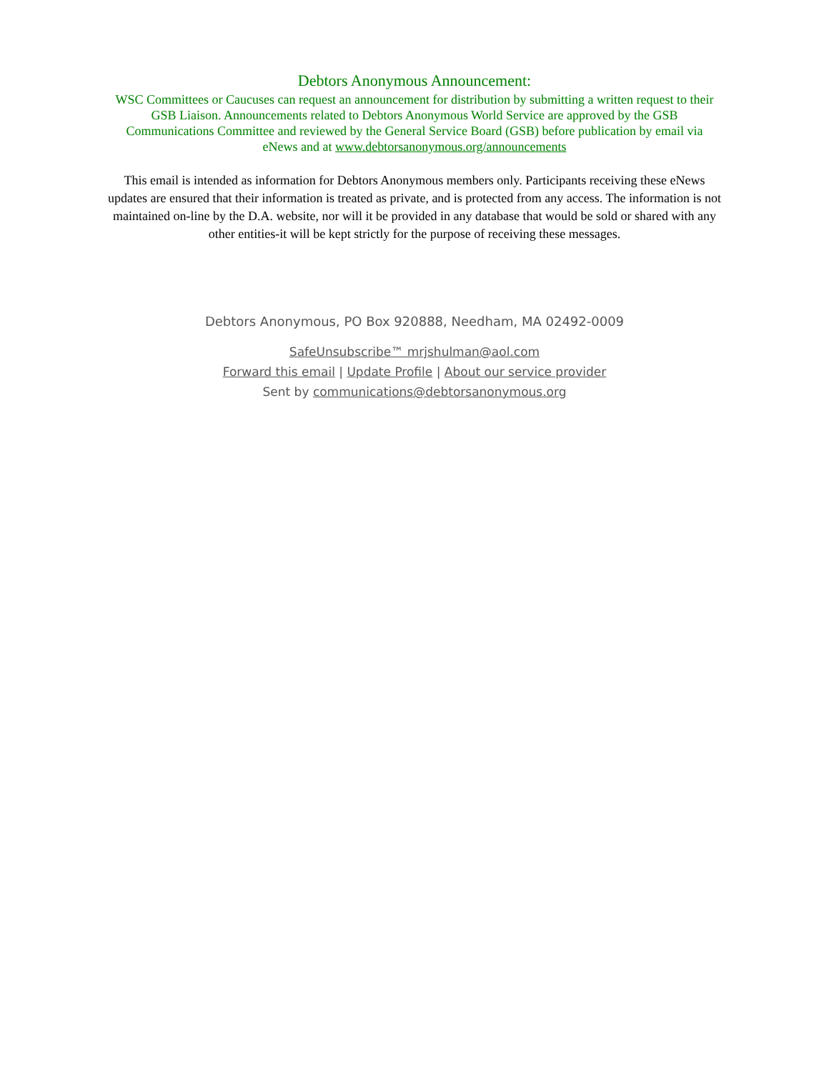Debtors Anonymous Announcement:
WSC Committees or Caucuses can request an announcement for distribution by submitting a written request to their GSB Liaison. Announcements related to Debtors Anonymous World Service are approved by the GSB Communications Committee and reviewed by the General Service Board (GSB) before publication by email via eNews and at www.debtorsanonymous.org/announcements
This email is intended as information for Debtors Anonymous members only. Participants receiving these eNews updates are ensured that their information is treated as private, and is protected from any access. The information is not maintained on-line by the D.A. website, nor will it be provided in any database that would be sold or shared with any other entities-it will be kept strictly for the purpose of receiving these messages.
Debtors Anonymous, PO Box 920888, Needham, MA 02492-0009
SafeUnsubscribe™ mrjshulman@aol.com
Forward this email | Update Profile | About our service provider
Sent by communications@debtorsanonymous.org